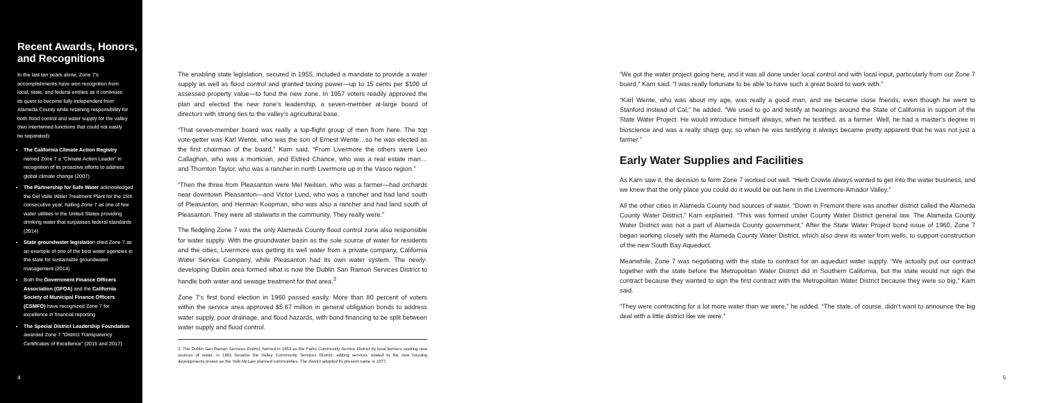Recent Awards, Honors, and Recognitions
In the last ten years alone, Zone 7’s accomplishments have won recognition from local, state, and federal entities as it continues its quest to become fully independent from Alameda County while retaining responsibility for both flood control and water supply for the valley (two intertwined functions that could not easily be separated):
The California Climate Action Registry named Zone 7 a “Climate Action Leader” in recognition of its proactive efforts to address global climate change (2007)
The Partnership for Safe Water acknowledged the Del Valle Water Treatment Plant for the 15th consecutive year, hailing Zone 7 as one of few water utilities in the United States providing drinking water that surpasses federal standards (2014)
State groundwater legislation cited Zone 7 as an example of one of the best water agencies in the state for sustainable groundwater management (2014)
Both the Government Finance Officers Association (GFOA) and the California Society of Municipal Finance Officers (CSMFO) have recognized Zone 7 for excellence in financial reporting
The Special District Leadership Foundation awarded Zone 7 “District Transparency Certificates of Excellence” (2015 and 2017)
4
The enabling state legislation, secured in 1955, included a mandate to provide a water supply as well as flood control and granted taxing power—up to 15 cents per $100 of assessed property value—to fund the new zone. In 1957 voters readily approved the plan and elected the new zone’s leadership, a seven-member at-large board of directors with strong ties to the valley’s agricultural base.
“That seven-member board was really a top-flight group of men from here. The top vote-getter was Karl Wente, who was the son of Ernest Wente…so he was elected as the first chairman of the board,” Karn said. “From Livermore the others were Leo Callaghan, who was a mortician, and Eldred Chance, who was a real estate man… and Thornton Taylor, who was a rancher in north Livermore up in the Vasco region.”
“Then the three from Pleasanton were Mel Neilsen, who was a farmer—had orchards near downtown Pleasanton—and Victor Lund, who was a rancher and had land south of Pleasanton, and Herman Koopman, who was also a rancher and had land south of Pleasanton. They were all stalwarts in the community. They really were.”
The fledgling Zone 7 was the only Alameda County flood control zone also responsible for water supply. With the groundwater basin as the sole source of water for residents and the cities, Livermore was getting its well water from a private company, California Water Service Company, while Pleasanton had its own water system. The newly-developing Dublin area formed what is now the Dublin San Ramon Services District to handle both water and sewage treatment for that area.<sup>3</sup>
Zone 7’s first bond election in 1960 passed easily. More than 80 percent of voters within the service area approved $5.67 million in general obligation bonds to address water supply, poor drainage, and flood hazards, with bond financing to be split between water supply and flood control.
3. The Dublin San Ramon Services District, formed in 1953 as the Parks Community Service District by local farmers seeking new sources of water, in 1961 became the Valley Community Services District, adding services related to the new housing developments known as the Volk-McLain planned communities. The district adopted its present name in 1977.
“We got the water project going here, and it was all done under local control and with local input, particularly from our Zone 7 board,” Karn said. “I was really fortunate to be able to have such a great board to work with.”
“Karl Wente, who was about my age, was really a good man, and we became close friends, even though he went to Stanford instead of Cal,” he added. “We used to go and testify at hearings around the State of California in support of the State Water Project. He would introduce himself always, when he testified, as a farmer. Well, he had a master’s degree in bioscience and was a really sharp guy, so when he was testifying it always became pretty apparent that he was not just a farmer.”
Early Water Supplies and Facilities
As Karn saw it, the decision to form Zone 7 worked out well. “Herb Crowle always wanted to get into the water business, and we knew that the only place you could do it would be out here in the Livermore-Amador Valley.”
All the other cities in Alameda County had sources of water. “Down in Fremont there was another district called the Alameda County Water District,” Karn explained. “This was formed under County Water District general law. The Alameda County Water District was not a part of Alameda County government.” After the State Water Project bond issue of 1960, Zone 7 began working closely with the Alameda County Water District, which also drew its water from wells, to support construction of the new South Bay Aqueduct.
Meanwhile, Zone 7 was negotiating with the state to contract for an aqueduct water supply. “We actually put our contract together with the state before the Metropolitan Water District did in Southern California, but the state would not sign the contract because they wanted to sign the first contract with the Metropolitan Water District because they were so big,” Karn said.
“They were contracting for a lot more water than we were,” he added. “The state, of course, didn’t want to announce the big deal with a little district like we were.”
5